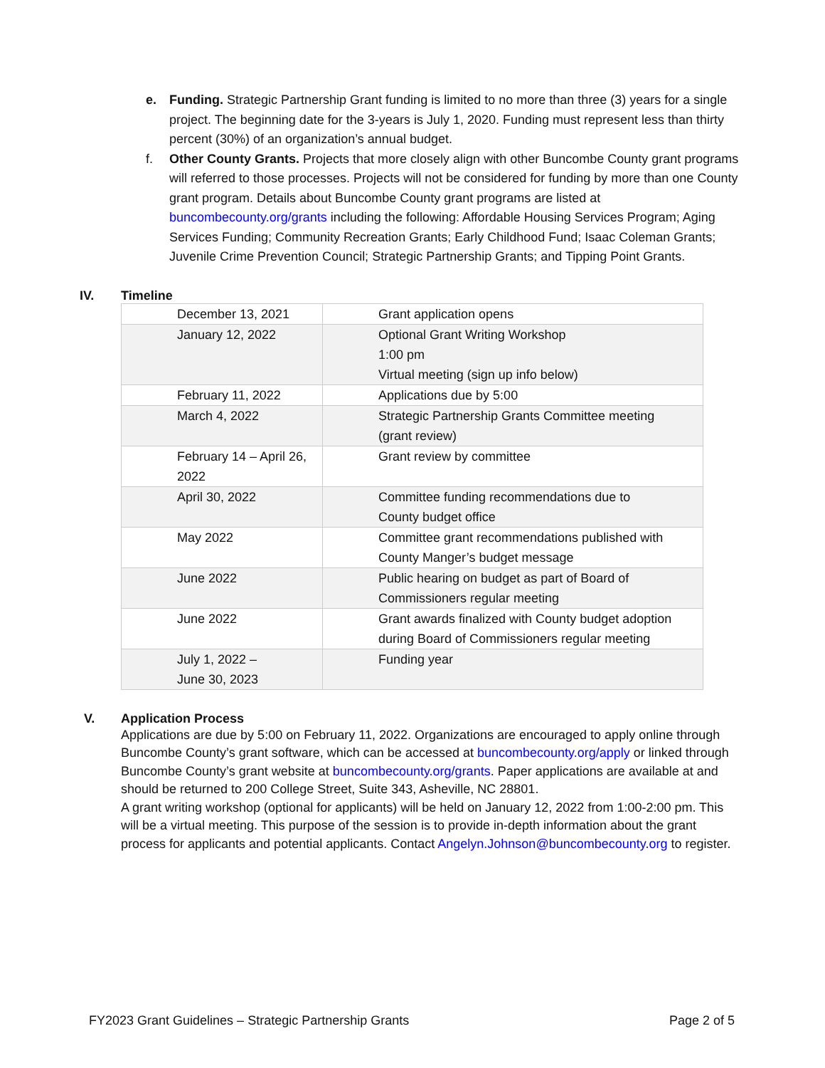e. Funding. Strategic Partnership Grant funding is limited to no more than three (3) years for a single project. The beginning date for the 3-years is July 1, 2020. Funding must represent less than thirty percent (30%) of an organization’s annual budget.
f. Other County Grants. Projects that more closely align with other Buncombe County grant programs will referred to those processes. Projects will not be considered for funding by more than one County grant program. Details about Buncombe County grant programs are listed at buncombecounty.org/grants including the following: Affordable Housing Services Program; Aging Services Funding; Community Recreation Grants; Early Childhood Fund; Isaac Coleman Grants; Juvenile Crime Prevention Council; Strategic Partnership Grants; and Tipping Point Grants.
IV. Timeline
| December 13, 2021 | Grant application opens |
| January 12, 2022 | Optional Grant Writing Workshop 1:00 pm Virtual meeting (sign up info below) |
| February 11, 2022 | Applications due by 5:00 |
| March 4, 2022 | Strategic Partnership Grants Committee meeting (grant review) |
| February 14 – April 26, 2022 | Grant review by committee |
| April 30, 2022 | Committee funding recommendations due to County budget office |
| May 2022 | Committee grant recommendations published with County Manger’s budget message |
| June 2022 | Public hearing on budget as part of Board of Commissioners regular meeting |
| June 2022 | Grant awards finalized with County budget adoption during Board of Commissioners regular meeting |
| July 1, 2022 – June 30, 2023 | Funding year |
V. Application Process
Applications are due by 5:00 on February 11, 2022. Organizations are encouraged to apply online through Buncombe County’s grant software, which can be accessed at buncombecounty.org/apply or linked through Buncombe County’s grant website at buncombecounty.org/grants. Paper applications are available at and should be returned to 200 College Street, Suite 343, Asheville, NC 28801.
A grant writing workshop (optional for applicants) will be held on January 12, 2022 from 1:00-2:00 pm. This will be a virtual meeting. This purpose of the session is to provide in-depth information about the grant process for applicants and potential applicants. Contact Angelyn.Johnson@buncombecounty.org to register.
FY2023 Grant Guidelines – Strategic Partnership Grants Page 2 of 5